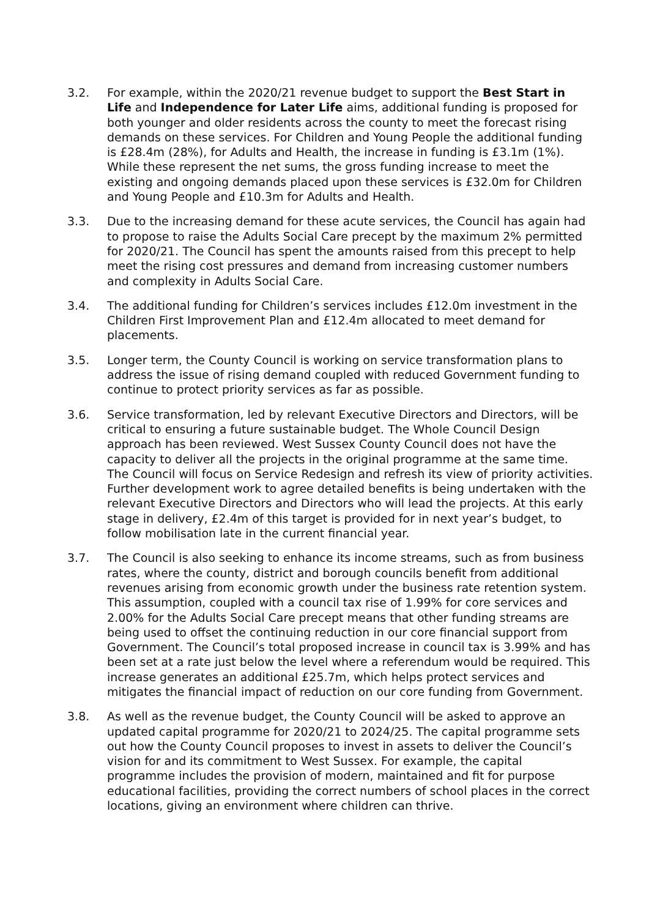3.2. For example, within the 2020/21 revenue budget to support the Best Start in Life and Independence for Later Life aims, additional funding is proposed for both younger and older residents across the county to meet the forecast rising demands on these services. For Children and Young People the additional funding is £28.4m (28%), for Adults and Health, the increase in funding is £3.1m (1%). While these represent the net sums, the gross funding increase to meet the existing and ongoing demands placed upon these services is £32.0m for Children and Young People and £10.3m for Adults and Health.
3.3. Due to the increasing demand for these acute services, the Council has again had to propose to raise the Adults Social Care precept by the maximum 2% permitted for 2020/21. The Council has spent the amounts raised from this precept to help meet the rising cost pressures and demand from increasing customer numbers and complexity in Adults Social Care.
3.4. The additional funding for Children’s services includes £12.0m investment in the Children First Improvement Plan and £12.4m allocated to meet demand for placements.
3.5. Longer term, the County Council is working on service transformation plans to address the issue of rising demand coupled with reduced Government funding to continue to protect priority services as far as possible.
3.6. Service transformation, led by relevant Executive Directors and Directors, will be critical to ensuring a future sustainable budget. The Whole Council Design approach has been reviewed. West Sussex County Council does not have the capacity to deliver all the projects in the original programme at the same time. The Council will focus on Service Redesign and refresh its view of priority activities. Further development work to agree detailed benefits is being undertaken with the relevant Executive Directors and Directors who will lead the projects. At this early stage in delivery, £2.4m of this target is provided for in next year’s budget, to follow mobilisation late in the current financial year.
3.7. The Council is also seeking to enhance its income streams, such as from business rates, where the county, district and borough councils benefit from additional revenues arising from economic growth under the business rate retention system. This assumption, coupled with a council tax rise of 1.99% for core services and 2.00% for the Adults Social Care precept means that other funding streams are being used to offset the continuing reduction in our core financial support from Government. The Council’s total proposed increase in council tax is 3.99% and has been set at a rate just below the level where a referendum would be required. This increase generates an additional £25.7m, which helps protect services and mitigates the financial impact of reduction on our core funding from Government.
3.8. As well as the revenue budget, the County Council will be asked to approve an updated capital programme for 2020/21 to 2024/25. The capital programme sets out how the County Council proposes to invest in assets to deliver the Council’s vision for and its commitment to West Sussex. For example, the capital programme includes the provision of modern, maintained and fit for purpose educational facilities, providing the correct numbers of school places in the correct locations, giving an environment where children can thrive.